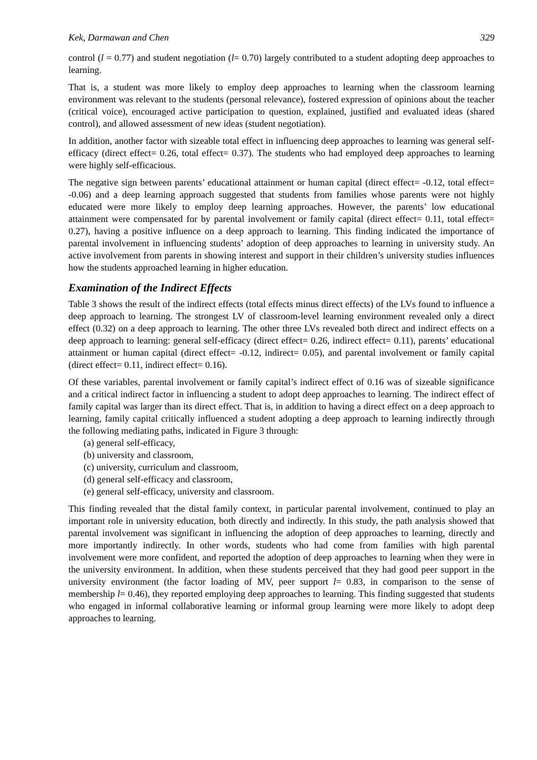Kek, Darmawan and Chen 329
control (l = 0.77) and student negotiation (l= 0.70) largely contributed to a student adopting deep approaches to learning.
That is, a student was more likely to employ deep approaches to learning when the classroom learning environment was relevant to the students (personal relevance), fostered expression of opinions about the teacher (critical voice), encouraged active participation to question, explained, justified and evaluated ideas (shared control), and allowed assessment of new ideas (student negotiation).
In addition, another factor with sizeable total effect in influencing deep approaches to learning was general self-efficacy (direct effect= 0.26, total effect= 0.37). The students who had employed deep approaches to learning were highly self-efficacious.
The negative sign between parents’ educational attainment or human capital (direct effect= -0.12, total effect= -0.06) and a deep learning approach suggested that students from families whose parents were not highly educated were more likely to employ deep learning approaches. However, the parents’ low educational attainment were compensated for by parental involvement or family capital (direct effect= 0.11, total effect= 0.27), having a positive influence on a deep approach to learning. This finding indicated the importance of parental involvement in influencing students’ adoption of deep approaches to learning in university study. An active involvement from parents in showing interest and support in their children’s university studies influences how the students approached learning in higher education.
Examination of the Indirect Effects
Table 3 shows the result of the indirect effects (total effects minus direct effects) of the LVs found to influence a deep approach to learning. The strongest LV of classroom-level learning environment revealed only a direct effect (0.32) on a deep approach to learning. The other three LVs revealed both direct and indirect effects on a deep approach to learning: general self-efficacy (direct effect= 0.26, indirect effect= 0.11), parents’ educational attainment or human capital (direct effect= -0.12, indirect= 0.05), and parental involvement or family capital (direct effect= 0.11, indirect effect= 0.16).
Of these variables, parental involvement or family capital’s indirect effect of 0.16 was of sizeable significance and a critical indirect factor in influencing a student to adopt deep approaches to learning. The indirect effect of family capital was larger than its direct effect. That is, in addition to having a direct effect on a deep approach to learning, family capital critically influenced a student adopting a deep approach to learning indirectly through the following mediating paths, indicated in Figure 3 through:
(a) general self-efficacy,
(b) university and classroom,
(c) university, curriculum and classroom,
(d) general self-efficacy and classroom,
(e) general self-efficacy, university and classroom.
This finding revealed that the distal family context, in particular parental involvement, continued to play an important role in university education, both directly and indirectly. In this study, the path analysis showed that parental involvement was significant in influencing the adoption of deep approaches to learning, directly and more importantly indirectly. In other words, students who had come from families with high parental involvement were more confident, and reported the adoption of deep approaches to learning when they were in the university environment. In addition, when these students perceived that they had good peer support in the university environment (the factor loading of MV, peer support l= 0.83, in comparison to the sense of membership l= 0.46), they reported employing deep approaches to learning. This finding suggested that students who engaged in informal collaborative learning or informal group learning were more likely to adopt deep approaches to learning.